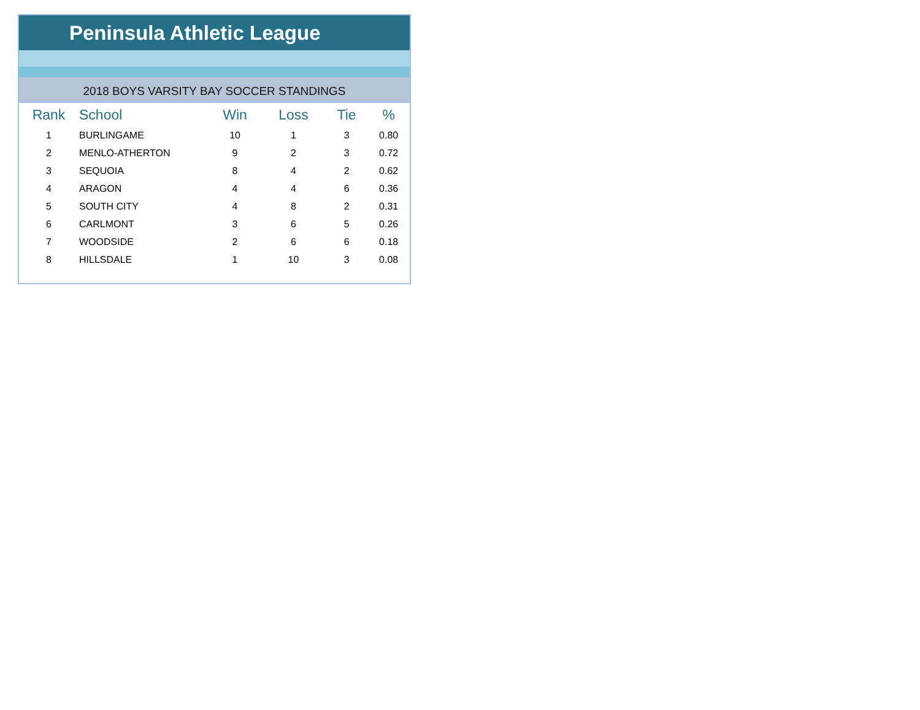Peninsula Athletic League
2018 BOYS VARSITY BAY SOCCER STANDINGS
| Rank | School | Win | Loss | Tie | % |
| --- | --- | --- | --- | --- | --- |
| 1 | BURLINGAME | 10 | 1 | 3 | 0.80 |
| 2 | MENLO-ATHERTON | 9 | 2 | 3 | 0.72 |
| 3 | SEQUOIA | 8 | 4 | 2 | 0.62 |
| 4 | ARAGON | 4 | 4 | 6 | 0.36 |
| 5 | SOUTH CITY | 4 | 8 | 2 | 0.31 |
| 6 | CARLMONT | 3 | 6 | 5 | 0.26 |
| 7 | WOODSIDE | 2 | 6 | 6 | 0.18 |
| 8 | HILLSDALE | 1 | 10 | 3 | 0.08 |